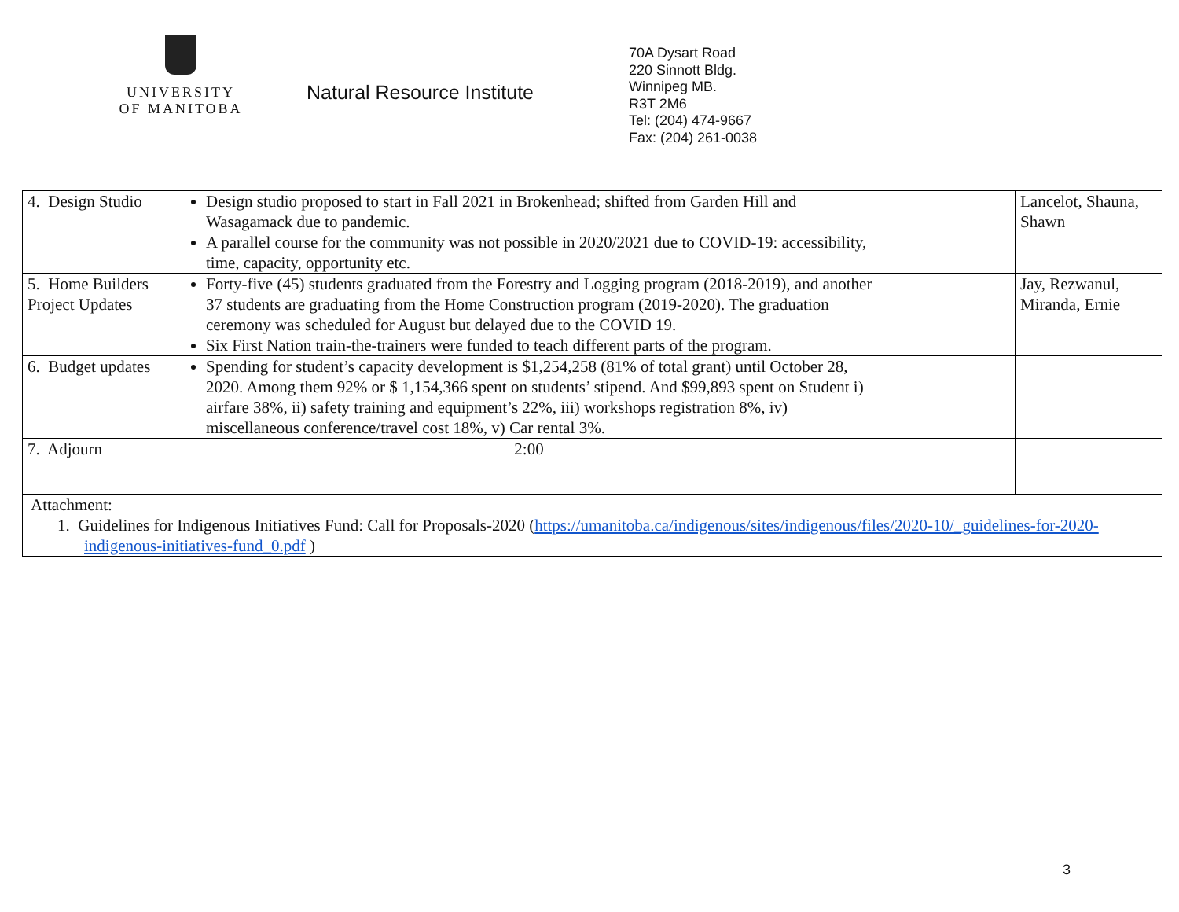UNIVERSITY
OF MANITOBA
Natural Resource Institute
70A Dysart Road
220 Sinnott Bldg.
Winnipeg MB.
R3T 2M6
Tel: (204) 474-9667
Fax: (204) 261-0038
| 4. Design Studio | Design studio proposed to start in Fall 2021 in Brokenhead; shifted from Garden Hill and Wasagamack due to pandemic. A parallel course for the community was not possible in 2020/2021 due to COVID-19: accessibility, time, capacity, opportunity etc. | | Lancelot, Shauna, Shawn |
| 5. Home Builders Project Updates | Forty-five (45) students graduated from the Forestry and Logging program (2018-2019), and another 37 students are graduating from the Home Construction program (2019-2020). The graduation ceremony was scheduled for August but delayed due to the COVID 19. Six First Nation train-the-trainers were funded to teach different parts of the program. | | Jay, Rezwanul, Miranda, Ernie |
| 6. Budget updates | Spending for student’s capacity development is $1,254,258 (81% of total grant) until October 28, 2020. Among them 92% or $ 1,154,366 spent on students’ stipend. And $99,893 spent on Student i) airfare 38%, ii) safety training and equipment’s 22%, iii) workshops registration 8%, iv) miscellaneous conference/travel cost 18%, v) Car rental 3%. | | |
| 7. Adjourn | 2:00 | | |
| Attachment: 1. Guidelines for Indigenous Initiatives Fund: Call for Proposals-2020 ( https://umanitoba.ca/indigenous/sites/indigenous/files/2020-10/_guidelines-for-2020-indigenous-initiatives-fund_0.pdf ) | | | |
3